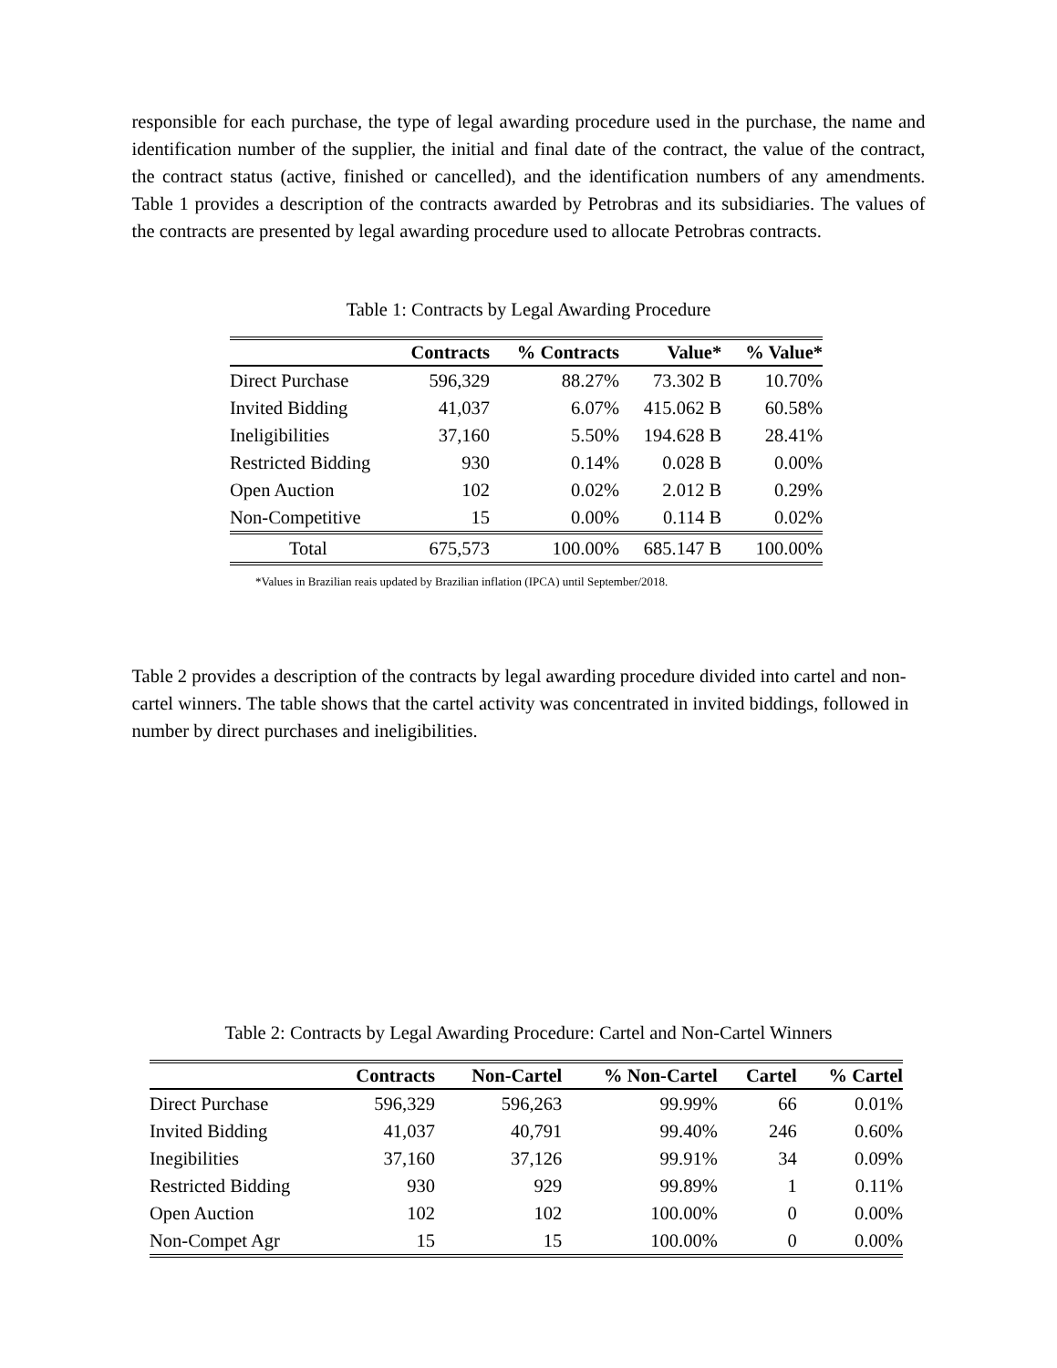responsible for each purchase, the type of legal awarding procedure used in the purchase, the name and identification number of the supplier, the initial and final date of the contract, the value of the contract, the contract status (active, finished or cancelled), and the identification numbers of any amendments. Table 1 provides a description of the contracts awarded by Petrobras and its subsidiaries. The values of the contracts are presented by legal awarding procedure used to allocate Petrobras contracts.
Table 1: Contracts by Legal Awarding Procedure
| | Contracts | % Contracts | Value* | % Value* |
| --- | --- | --- | --- | --- |
| Direct Purchase | 596,329 | 88.27% | 73.302 B | 10.70% |
| Invited Bidding | 41,037 | 6.07% | 415.062 B | 60.58% |
| Ineligibilities | 37,160 | 5.50% | 194.628 B | 28.41% |
| Restricted Bidding | 930 | 0.14% | 0.028 B | 0.00% |
| Open Auction | 102 | 0.02% | 2.012 B | 0.29% |
| Non-Competitive | 15 | 0.00% | 0.114 B | 0.02% |
| Total | 675,573 | 100.00% | 685.147 B | 100.00% |
*Values in Brazilian reais updated by Brazilian inflation (IPCA) until September/2018.
Table 2 provides a description of the contracts by legal awarding procedure divided into cartel and non-cartel winners. The table shows that the cartel activity was concentrated in invited biddings, followed in number by direct purchases and ineligibilities.
Table 2: Contracts by Legal Awarding Procedure: Cartel and Non-Cartel Winners
| | Contracts | Non-Cartel | % Non-Cartel | Cartel | % Cartel |
| --- | --- | --- | --- | --- | --- |
| Direct Purchase | 596,329 | 596,263 | 99.99% | 66 | 0.01% |
| Invited Bidding | 41,037 | 40,791 | 99.40% | 246 | 0.60% |
| Inegibilities | 37,160 | 37,126 | 99.91% | 34 | 0.09% |
| Restricted Bidding | 930 | 929 | 99.89% | 1 | 0.11% |
| Open Auction | 102 | 102 | 100.00% | 0 | 0.00% |
| Non-Compet Agr | 15 | 15 | 100.00% | 0 | 0.00% |